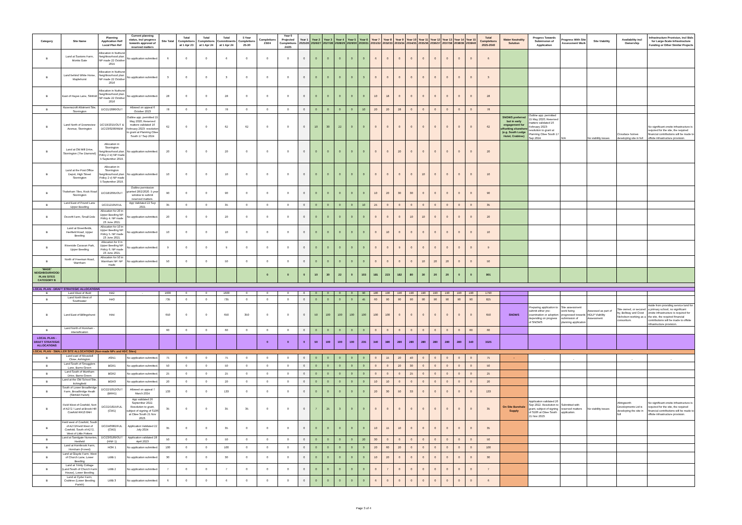| Category | Site Name | Planning Application Ref/ Local Plan Ref | Current planning status, incl progress towards approval of reserved matters | Site Total | Total Completions at 1 Apr 23 | Total Completions at 1 Apr 24 | Total Commitments at 1 Apr 24 | 5 Year Completions 25-30 | Completions 23/24 | Year 0 Projected Completions 24/25 | Year 1 2025/26 | Year 2 2026/27 | Year 3 2027/28 | Year 4 2028/29 | Year 5 2029/30 | Year 6 2030/31 | Year 7 2031/32 | Year 8 2032/33 | Year 9 2033/34 | Year 10 2034/35 | Year 11 2035/36 | Year 12 2036/37 | Year 13 2037/38 | Year 14 2038/39 | Year 15 2039/40 | Total Completions 2025-2040 | Water Neutrality Solution | Progess Towards Submission of Application | Progress With Site Assessment Work | Site Viability | Availability incl Ownership | Infrastructure Provision, incl Bids for Large-Scale Infrastructure Funding or Other Similar Projects |
| --- | --- | --- | --- | --- | --- | --- | --- | --- | --- | --- | --- | --- | --- | --- | --- | --- | --- | --- | --- | --- | --- | --- | --- | --- | --- | --- | --- | --- | --- | --- | --- | --- |
| B | Land at Saxtons Farm, Monks Gate | Allocation in Nuthurst Neighbourhood plan. NP made 22 October 2015 | No application submitted. | 6 | 0 | 0 | 6 | 0 | 0 | 0 | 0 | 0 | 0 | 0 | 0 | 0 | 6 | 0 | 0 | 0 | 0 | 0 | 0 | 0 | 0 | 6 | | | | | | |
| B | Land behind White Horse, Maplehurst | Allocation in Nuthurst Neighbourhood plan. NP made 22 October 2016 | No application submitted. | 3 | 0 | 0 | 3 | 0 | 0 | 0 | 0 | 0 | 0 | 0 | 0 | 3 | 0 | 0 | 0 | 0 | 0 | 0 | 0 | 0 | 0 | 3 | | | | | | |
| B | East of Hayes Lane, Slinfold | Allocation in Nuthurst Neighbourhood plan. NP made 22 October 2016 | No application submitted. | 28 | 0 | 0 | 28 | 0 | 0 | 0 | 0 | 0 | 0 | 0 | 0 | 0 | 10 | 18 | 0 | 0 | 0 | 0 | 0 | 0 | 0 | 28 | | | | | | |
| B | Ravenscroft Allotment Site, Storrington | DC/21/2086/OUT | Allowed on appeal 6 October 2023 | 78 | 0 | 0 | 78 | 0 | 0 | 0 | 0 | 0 | 0 | 0 | 0 | 10 | 20 | 20 | 28 | 0 | 0 | 0 | 0 | 0 | 0 | 78 | | | | | | |
| B | Land North of Downsview Avenue, Storrington | DC/19/2015/OUT & DC/23/0290/REM | Outline app. permitted 15 May 2020; Reserved matters validated 16 February 2023- resolution to grant at Planning Cttee South 17 Sep 2024 | 62 | 0 | 0 | 62 | 62 | 0 | 0 | 0 | 10 | 30 | 22 | 0 | 0 | 0 | 0 | 0 | 0 | 0 | 0 | 0 | 0 | 0 | 62 | SNOWS preferred but in early engagement for offsetting elsewhere (e.g. South Lodge Hotel, Crabtree) | Outline app. permitted 15 May 2020; Reserved matters validated 16 February 2023- resolution to grant at Planning Cttee South 17 Sep 2024 | N/A | No viability issues | Croudace homes developing site in full | No significant onsite infrastructure is required for the site, the required financial contributions will be made to offsite infrastructure provision. |
| B | Land at Old Mill Drive, Storrington (The Diamond) | Allocation in Storrington Neighbourhood plan. Policy 2 iv) NP made 5 September 2019. | No application submitted. | 20 | 0 | 0 | 20 | 0 | 0 | 0 | 0 | 0 | 0 | 0 | 0 | 0 | 0 | 0 | 20 | 0 | 0 | 0 | 0 | 0 | 0 | 20 | | | | | | |
| B | Land at the Post Office Depot, High Street Storrington | Allocation in Storrington Neighbourhood plan. Policy 2 v) NP made 5 September 2019. | No application submitted. | 10 | 0 | 0 | 10 | 0 | 0 | 0 | 0 | 0 | 0 | 0 | 0 | 0 | 0 | 0 | 0 | 0 | 10 | 0 | 0 | 0 | 0 | 10 | | | | | | |
| B | Thakeham Tiles, Rock Road Storrington | DC/18/2095/OUT | Outline permission granted 28/2/2020. 5 year window to submit reserved matters. | 90 | 0 | 0 | 90 | 0 | 0 | 0 | 0 | 0 | 0 | 0 | 0 | 0 | 10 | 20 | 30 | 30 | 0 | 0 | 0 | 0 | 0 | 90 | | | | | | |
| B | Land East of Pound Lane Upper Beeding | DC/212195/FUL | App Validated 22 Sep 2021 | 35 | 0 | 0 | 35 | 0 | 0 | 0 | 0 | 0 | 0 | 0 | 0 | 10 | 25 | 0 | 0 | 0 | 0 | 0 | 0 | 0 | 0 | 35 | | | | | | |
| B | Oxcroft Farm, Small Dole | Allocation for 20 in Upper Beeding NP. Policy 4. NP made 23 June 2021. | No application submitted. | 20 | 0 | 0 | 20 | 0 | 0 | 0 | 0 | 0 | 0 | 0 | 0 | 0 | 0 | 0 | 0 | 10 | 10 | 0 | 0 | 0 | 0 | 20 | | | | | | |
| B | Land at Greenfields, Henfield Road, Upper Beeding | Allocation for 10 in Upper Beeding NP. Policy 5. NP made 23 June 2021. | No application submitted. | 10 | 0 | 0 | 10 | 0 | 0 | 0 | 0 | 0 | 0 | 0 | 0 | 0 | 0 | 10 | 0 | 0 | 0 | 0 | 0 | 0 | 0 | 10 | | | | | | |
| B | Riverside Caravan Park, Upper Beeding | Allocation for 9 in Upper Beeding NP. Policy 6. NP made 23 June 2021. | No application submitted. | 9 | 0 | 0 | 9 | 0 | 0 | 0 | 0 | 0 | 0 | 0 | 0 | 0 | 0 | 0 | 9 | 0 | 0 | 0 | 0 | 0 | 0 | 9 | | | | | | |
| B | North of Freeman Road, Warnham | Allocation for 50 in Warnham NP. NP made | No application submitted. | 50 | 0 | 0 | 50 | 0 | 0 | 0 | 0 | 0 | 0 | 0 | 0 | 0 | 0 | 0 | 0 | 0 | 10 | 20 | 20 | 0 | 0 | 50 | | | | | | |
| 'MADE' NEIGHBOURHOOD PLAN SITES CATEGORY B | | | | | | | | | 0 | 0 | 0 | 10 | 30 | 22 | 0 | 103 | 181 | 223 | 182 | 80 | 30 | 20 | 20 | 0 | 0 | 901 | | | | | | |
| LOCAL PLAN - DRAFT STRATEGIC ALLOCATIONS | | | | | | | | | | | | | | | | | | | | | | | | | | | | | | | | |
| B | Land West of Ifield | HA2 | - | 1600 | 0 | 0 | 1600 | 0 | 0 | 0 | 0 | 0 | 0 | 0 | 0 | 90 | 180 | 190 | 190 | 190 | 190 | 190 | 190 | 190 | 190 | 1790 | | | | | | |
| B | Land North West of Southwater | HA3 | | 735 | 0 | 0 | 735 | 0 | 0 | 0 | 0 | 0 | 0 | 0 | 0 | 45 | 60 | 90 | 90 | 90 | 90 | 90 | 90 | 90 | 90 | 825 | | | | | | |
| B | Land East of Billingshurst | HA4 | | 650 | 0 | 0 | 650 | 350 | 0 | 0 | 0 | 50 | 100 | 100 | 100 | 100 | 100 | 100 | 0 | 0 | 0 | 0 | 0 | 0 | 0 | 650 | SNOWS | Preparing application to submit either pre-examination or adoption depending on progress of SNOWS | Site assessment work being progressed towards submission of planning application | Assessed as part of HDLP Viability Assessment | Site owned, or secured by, Bellway and Crest Nicholson working as a consortium. | Aside from providing service land for a primary school, no significant onsite infrastructure is required for the site, the required financial contributions will be made to offsite infrastructure provision. |
| B | Land North of Horsham - intensification | | | 60 | 0 | 0 | 60 | 0 | 0 | 0 | 0 | 0 | 0 | 0 | 0 | 0 | 0 | 0 | 0 | 0 | 0 | 0 | 0 | 0 | 60 | 60 | | | | | | |
| LOCAL PLAN - DRAFT STRATEGIC ALLOCATIONS | | | | | | | | | 0 | 0 | 0 | 50 | 100 | 100 | 100 | 235 | 340 | 380 | 280 | 280 | 280 | 280 | 280 | 280 | 340 | 3325 | | | | | | |
| LOCAL PLAN - SMALLER SITE ALLOCATIONS (Non-made NPs and HDC Sites) | | | | | | | | | | | | | | | | | | | | | | | | | | | | | | | | |
| B | Land east of Mousdell Close, Ashington | ASN1 | No application submitted. | 75 | 0 | 0 | 75 | 0 | 0 | 0 | 0 | 0 | 0 | 0 | 0 | 0 | 0 | 15 | 20 | 40 | 0 | 0 | 0 | 0 | 0 | 75 | - | - | - | | - | - |
| B | Land South of Smugglers Lane, Barns Green | BGR1 | No application submitted. | 50 | 0 | 0 | 50 | 0 | 0 | 0 | 0 | 0 | 0 | 0 | 0 | 0 | 0 | 0 | 20 | 30 | 0 | 0 | 0 | 0 | 0 | 50 | | | | | | |
| B | Land South of Muntham Drive, Barns Green | BGR2 | No application submitted. | 25 | 0 | 0 | 25 | 0 | 0 | 0 | 0 | 0 | 0 | 0 | 0 | 0 | 0 | 0 | 0 | 25 | 0 | 0 | 0 | 0 | 0 | 25 | | | | | | |
| B | Land at the Old School Site, Itchingfield | BGR3 | No application submitted. | 20 | 0 | 0 | 20 | 0 | 0 | 0 | 0 | 0 | 0 | 0 | 0 | 0 | 10 | 10 | 0 | 0 | 0 | 0 | 0 | 0 | 0 | 20 | | | | | | |
| B | South of Lower Broadbridge Farm, Broadbridge Heath (Slinfold Parish) | DC/22/1052/OUT (BRH1) | Allowed on appeal 7 March 2024 | 133 | 0 | 0 | 133 | 0 | 0 | 0 | 0 | 0 | 0 | 0 | 0 | 0 | 20 | 30 | 50 | 33 | 0 | 0 | 0 | 0 | 0 | 133 | | | | | | |
| B | Field West of Cowfold, Nort of A272 / Land at Brook Hill Cowfold RH13 8AH | DC/22/1815/FUL (CW1) | App validated 26 September 2022. Resolution to grant, subject of signing of S106 at Cttee South 21 Nov 2023. | 35 | 0 | 0 | 35 | 35 | 0 | 0 | 0 | 7 | 25 | 3 | 0 | 0 | 0 | 0 | 0 | 0 | 0 | 0 | 0 | 0 | 0 | 35 | On Site Borehole Supply | Application validated 26 Sep 2022. Resolution to grant, subject of signing of S106 at Cttee South 21 Nov 2023. | Submitted with reserved matters application. | No viability issues | Abingworth Developments Ltd is developing the site in full | No significant onsite infrastructure is required for the site, the required financial contributions will be made to offsite infrastructure provision. |
| B | Field west of Cowfold, South of A272/Field West of Cowfold, South of A272, West of Little Potters | DC/24/0982/FUL (CW2) | Application Validated 22 July 2024 | 35 | 0 | 0 | 35 | 0 | 0 | 0 | 0 | 0 | 0 | 0 | 0 | 0 | 10 | 15 | 10 | 0 | 0 | 0 | 0 | 0 | 0 | 35 | | | | | | |
| B | Land at Sandgate Nurseries, Henfield | DC/23/0189/OUT (HNF 1) | Application validated 28 April 2023 | 50 | 0 | 0 | 50 | 0 | 0 | 0 | 0 | 0 | 0 | 0 | 0 | 20 | 30 | 0 | 0 | 0 | 0 | 0 | 0 | 0 | 0 | 50 | | | | | | |
| B | Land at Hornbrook Farm, Horsham (Forest) | HOR 1 | No application submitted. | 100 | 0 | 0 | 100 | 0 | 0 | 0 | 0 | 0 | 0 | 0 | 0 | 0 | 20 | 60 | 20 | 0 | 0 | 0 | 0 | 0 | 0 | 100 | | | | | | |
| B | Land at Glayde Farm, West of Church Lane, Lower Beeding | LWB 1 | No application submitted. | 30 | 0 | 0 | 30 | 0 | 0 | 0 | 0 | 0 | 0 | 0 | 0 | 0 | 10 | 20 | 0 | 0 | 0 | 0 | 0 | 0 | 0 | 30 | | | | | | |
| B | Land at Trinity Cottage (Land South of Church Farm House), Lower Beeding | LWB 2 | No application submitted. | 7 | 0 | 0 | 7 | 0 | 0 | 0 | 0 | 0 | 0 | 0 | 0 | 0 | 0 | 7 | 0 | 0 | 0 | 0 | 0 | 0 | 0 | 7 | | | | | | |
| B | Land at Cyder Farm, Crabtree (Lower Beeding Parish) | LWB 3 | No application submitted. | 6 | 0 | 0 | 6 | 0 | 0 | 0 | 0 | 0 | 0 | 0 | 0 | 0 | 6 | 0 | 0 | 0 | 0 | 0 | 0 | 0 | 0 | 6 | | | | | | |
Page 3 of 4